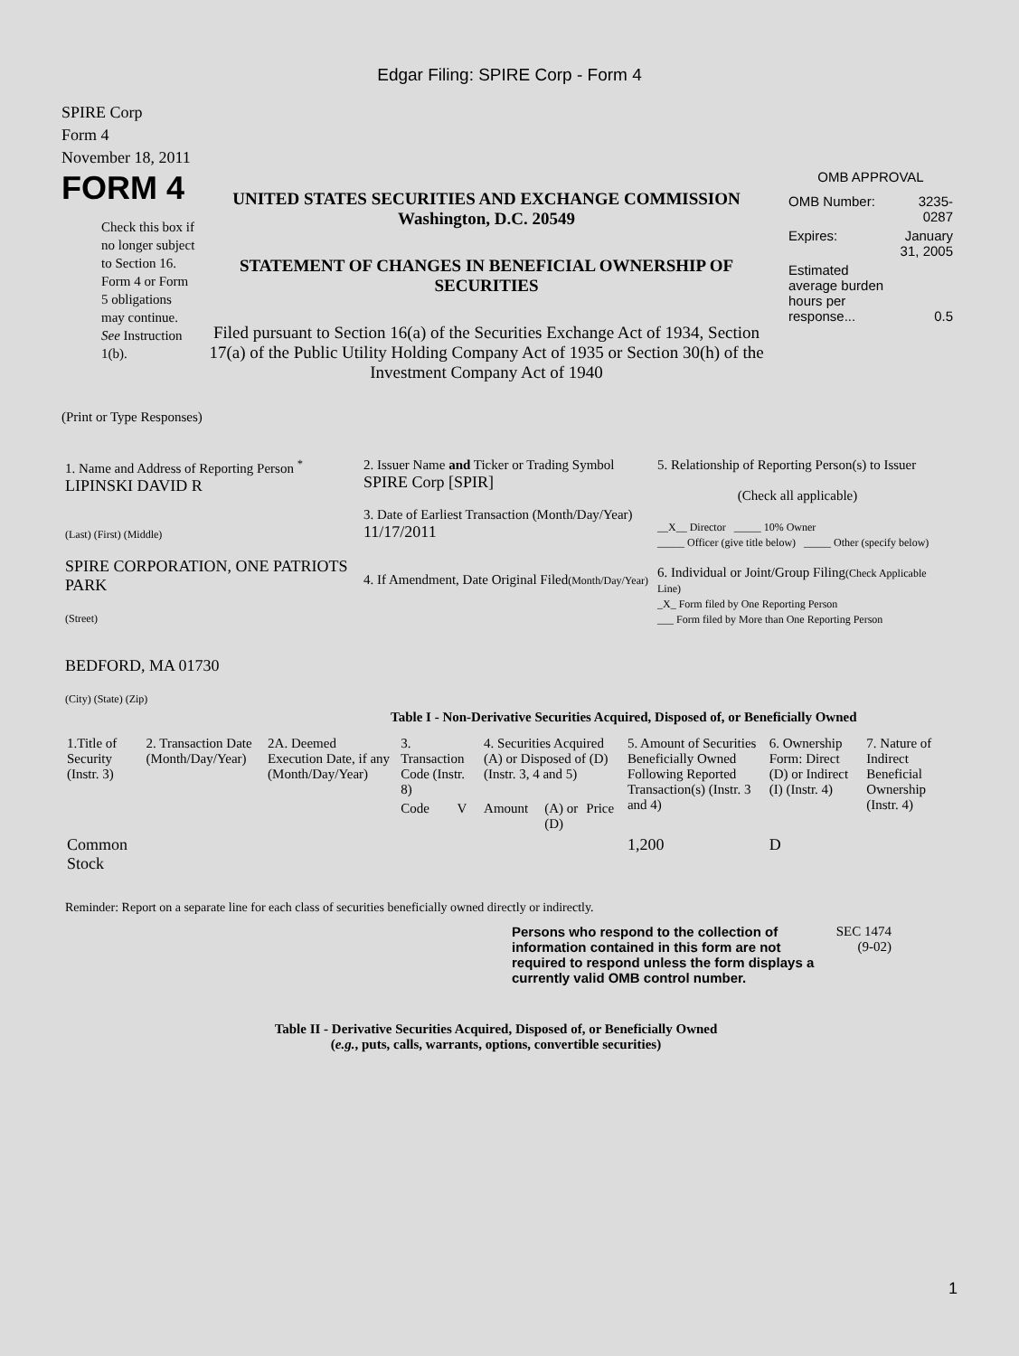Edgar Filing: SPIRE Corp - Form 4
SPIRE Corp
Form 4
November 18, 2011
FORM 4
Check this box if no longer subject to Section 16. Form 4 or Form 5 obligations may continue. See Instruction 1(b).
UNITED STATES SECURITIES AND EXCHANGE COMMISSION
Washington, D.C. 20549
STATEMENT OF CHANGES IN BENEFICIAL OWNERSHIP OF SECURITIES
Filed pursuant to Section 16(a) of the Securities Exchange Act of 1934, Section 17(a) of the Public Utility Holding Company Act of 1935 or Section 30(h) of the Investment Company Act of 1940
OMB APPROVAL
| OMB Number: | 3235-0287 |
| Expires: | January 31, 2005 |
| Estimated average burden hours per response... | 0.5 |
(Print or Type Responses)
1. Name and Address of Reporting Person <sup>*</sup>
LIPINSKI DAVID R
(Last) (First) (Middle)
SPIRE CORPORATION, ONE PATRIOTS PARK
(Street)
BEDFORD, MA 01730
(City) (State) (Zip)
2. Issuer Name and Ticker or Trading Symbol
SPIRE Corp [SPIR]
3. Date of Earliest Transaction (Month/Day/Year)
11/17/2011
4. If Amendment, Date Original Filed(Month/Day/Year)
5. Relationship of Reporting Person(s) to Issuer
(Check all applicable)
__X__ Director _____ 10% Owner
_____ Officer (give title below) _____ Other (specify below)
6. Individual or Joint/Group Filing(Check Applicable Line)
_X_ Form filed by One Reporting Person
___ Form filed by More than One Reporting Person
Table I - Non-Derivative Securities Acquired, Disposed of, or Beneficially Owned
| 1.Title of Security (Instr. 3) | 2. Transaction Date (Month/Day/Year) | 2A. Deemed Execution Date, if any (Month/Day/Year) | 3. Transaction Code (Instr. 8) | | 4. Securities Acquired (A) or Disposed of (D) (Instr. 3, 4 and 5) | | | 5. Amount of Securities Beneficially Owned Following Reported Transaction(s) (Instr. 3 and 4) | 6. Ownership Form: Direct (D) or Indirect (I) (Instr. 4) | 7. Nature of Indirect Beneficial Ownership (Instr. 4) |
| --- | --- | --- | --- | --- | --- | --- | --- | --- | --- | --- |
| | | | Code | V | Amount | (A) or (D) | Price | | | |
| Common Stock | | | | | | | | 1,200 | D | |
Reminder: Report on a separate line for each class of securities beneficially owned directly or indirectly.
Persons who respond to the collection of information contained in this form are not required to respond unless the form displays a currently valid OMB control number.
SEC 1474 (9-02)
Table II - Derivative Securities Acquired, Disposed of, or Beneficially Owned
(e.g., puts, calls, warrants, options, convertible securities)
1